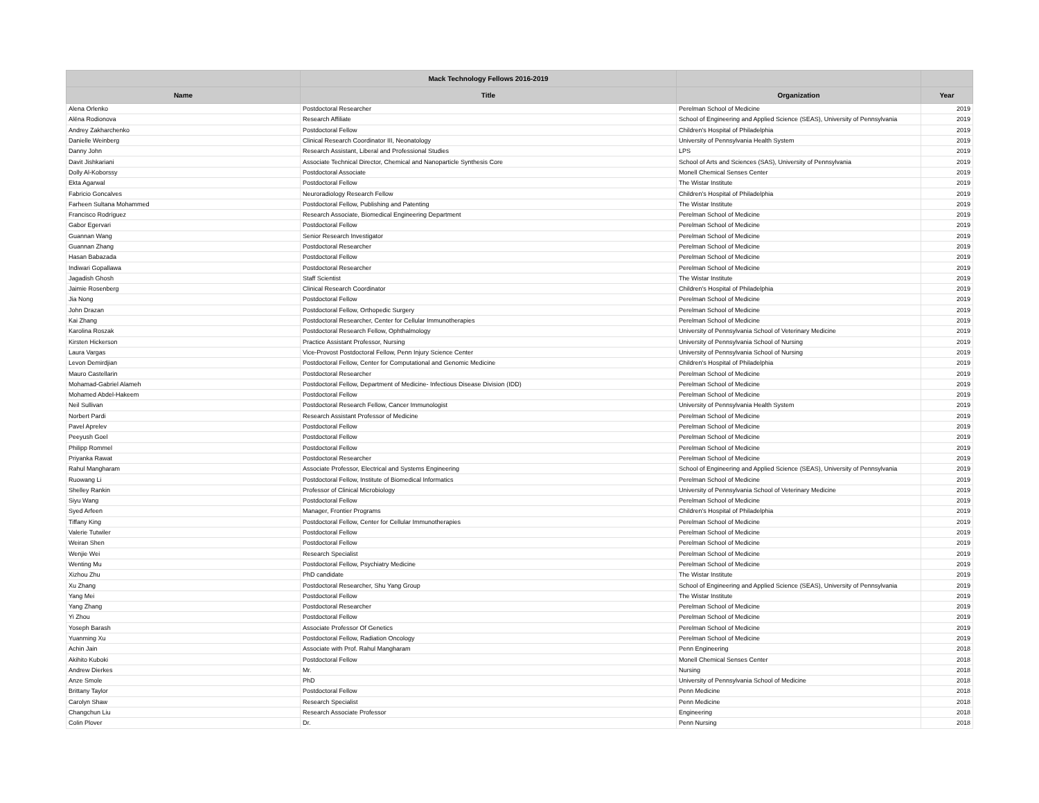| | Mack Technology Fellows 2016-2019 | | |
| --- | --- | --- | --- |
| Name | Title | Organization | Year |
| Alena Orlenko | Postdoctoral Researcher | Perelman School of Medicine | 2019 |
| Alëna Rodionova | Research Affiliate | School of Engineering and Applied Science (SEAS), University of Pennsylvania | 2019 |
| Andrey Zakharchenko | Postdoctoral Fellow | Children's Hospital of Philadelphia | 2019 |
| Danielle Weinberg | Clinical Research Coordinator III, Neonatology | University of Pennsylvania Health System | 2019 |
| Danny John | Research Assistant, Liberal and Professional Studies | LPS | 2019 |
| Davit Jishkariani | Associate Technical Director, Chemical and Nanoparticle Synthesis Core | School of Arts and Sciences (SAS), University of Pennsylvania | 2019 |
| Dolly Al-Koborssy | Postdoctoral Associate | Monell Chemical Senses Center | 2019 |
| Ekta Agarwal | Postdoctoral Fellow | The Wistar Institute | 2019 |
| Fabricio Goncalves | Neuroradiology Research Fellow | Children's Hospital of Philadelphia | 2019 |
| Farheen Sultana Mohammed | Postdoctoral Fellow, Publishing and Patenting | The Wistar Institute | 2019 |
| Francisco Rodríguez | Research Associate, Biomedical Engineering Department | Perelman School of Medicine | 2019 |
| Gabor Egervari | Postdoctoral Fellow | Perelman School of Medicine | 2019 |
| Guannan Wang | Senior Research Investigator | Perelman School of Medicine | 2019 |
| Guannan Zhang | Postdoctoral Researcher | Perelman School of Medicine | 2019 |
| Hasan Babazada | Postdoctoral Fellow | Perelman School of Medicine | 2019 |
| Indiwari Gopallawa | Postdoctoral Researcher | Perelman School of Medicine | 2019 |
| Jagadish Ghosh | Staff Scientist | The Wistar Institute | 2019 |
| Jaimie Rosenberg | Clinical Research Coordinator | Children's Hospital of Philadelphia | 2019 |
| Jia Nong | Postdoctoral Fellow | Perelman School of Medicine | 2019 |
| John Drazan | Postdoctoral Fellow, Orthopedic Surgery | Perelman School of Medicine | 2019 |
| Kai Zhang | Postdoctoral Researcher, Center for Cellular Immunotherapies | Perelman School of Medicine | 2019 |
| Karolina Roszak | Postdoctoral Research Fellow, Ophthalmology | University of Pennsylvania School of Veterinary Medicine | 2019 |
| Kirsten Hickerson | Practice Assistant Professor, Nursing | University of Pennsylvania School of Nursing | 2019 |
| Laura Vargas | Vice-Provost Postdoctoral Fellow, Penn Injury Science Center | University of Pennsylvania School of Nursing | 2019 |
| Levon Demirdjian | Postdoctoral Fellow, Center for Computational and Genomic Medicine | Children's Hospital of Philadelphia | 2019 |
| Mauro Castellarin | Postdoctoral Researcher | Perelman School of Medicine | 2019 |
| Mohamad-Gabriel Alameh | Postdoctoral Fellow, Department of Medicine- Infectious Disease Division (IDD) | Perelman School of Medicine | 2019 |
| Mohamed Abdel-Hakeem | Postdoctoral Fellow | Perelman School of Medicine | 2019 |
| Neil Sullivan | Postdoctoral Research Fellow, Cancer Immunologist | University of Pennsylvania Health System | 2019 |
| Norbert Pardi | Research Assistant Professor of Medicine | Perelman School of Medicine | 2019 |
| Pavel Aprelev | Postdoctoral Fellow | Perelman School of Medicine | 2019 |
| Peeyush Goel | Postdoctoral Fellow | Perelman School of Medicine | 2019 |
| Philipp Rommel | Postdoctoral Fellow | Perelman School of Medicine | 2019 |
| Priyanka Rawat | Postdoctoral Researcher | Perelman School of Medicine | 2019 |
| Rahul Mangharam | Associate Professor, Electrical and Systems Engineering | School of Engineering and Applied Science (SEAS), University of Pennsylvania | 2019 |
| Ruowang Li | Postdoctoral Fellow, Institute of Biomedical Informatics | Perelman School of Medicine | 2019 |
| Shelley Rankin | Professor of Clinical Microbiology | University of Pennsylvania School of Veterinary Medicine | 2019 |
| Siyu Wang | Postdoctoral Fellow | Perelman School of Medicine | 2019 |
| Syed Arfeen | Manager, Frontier Programs | Children's Hospital of Philadelphia | 2019 |
| Tiffany King | Postdoctoral Fellow, Center for Cellular Immunotherapies | Perelman School of Medicine | 2019 |
| Valerie Tutwiler | Postdoctoral Fellow | Perelman School of Medicine | 2019 |
| Weiran Shen | Postdoctoral Fellow | Perelman School of Medicine | 2019 |
| Wenjie Wei | Research Specialist | Perelman School of Medicine | 2019 |
| Wenting Mu | Postdoctoral Fellow, Psychiatry Medicine | Perelman School of Medicine | 2019 |
| Xizhou Zhu | PhD candidate | The Wistar Institute | 2019 |
| Xu Zhang | Postdoctoral Researcher, Shu Yang Group | School of Engineering and Applied Science (SEAS), University of Pennsylvania | 2019 |
| Yang Mei | Postdoctoral Fellow | The Wistar Institute | 2019 |
| Yang Zhang | Postdoctoral Researcher | Perelman School of Medicine | 2019 |
| Yi Zhou | Postdoctoral Fellow | Perelman School of Medicine | 2019 |
| Yoseph Barash | Associate Professor Of Genetics | Perelman School of Medicine | 2019 |
| Yuanming Xu | Postdoctoral Fellow, Radiation Oncology | Perelman School of Medicine | 2019 |
| Achin Jain | Associate with Prof. Rahul Mangharam | Penn Engineering | 2018 |
| Akihito Kuboki | Postdoctoral Fellow | Monell Chemical Senses Center | 2018 |
| Andrew Dierkes | Mr. | Nursing | 2018 |
| Anze Smole | PhD | University of Pennsylvania School of Medicine | 2018 |
| Brittany Taylor | Postdoctoral Fellow | Penn Medicine | 2018 |
| Carolyn Shaw | Research Specialist | Penn Medicine | 2018 |
| Changchun Liu | Research Associate Professor | Engineering | 2018 |
| Colin Plover | Dr. | Penn Nursing | 2018 |